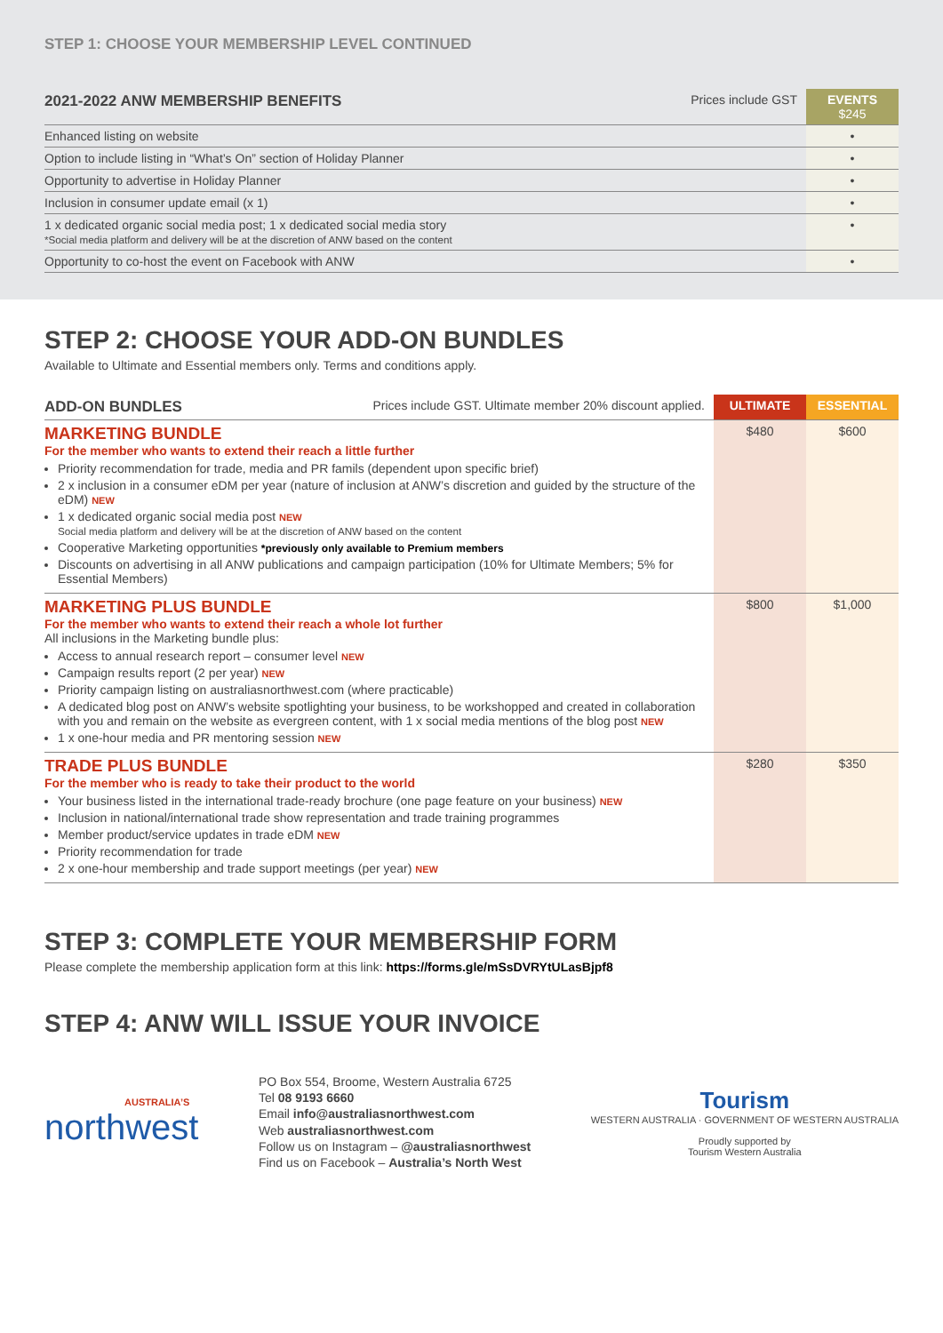STEP 1: CHOOSE YOUR MEMBERSHIP LEVEL CONTINUED
| 2021-2022 ANW MEMBERSHIP BENEFITS | Prices include GST | EVENTS $245 |
| --- | --- | --- |
| Enhanced listing on website | | • |
| Option to include listing in “What’s On” section of Holiday Planner | | • |
| Opportunity to advertise in Holiday Planner | | • |
| Inclusion in consumer update email (x 1) | | • |
| 1 x dedicated organic social media post; 1 x dedicated social media story *Social media platform and delivery will be at the discretion of ANW based on the content | | • |
| Opportunity to co-host the event on Facebook with ANW | | • |
STEP 2: CHOOSE YOUR ADD-ON BUNDLES
Available to Ultimate and Essential members only. Terms and conditions apply.
| ADD-ON BUNDLES Prices include GST. Ultimate member 20% discount applied. | ULTIMATE | ESSENTIAL |
| --- | --- | --- |
| MARKETING BUNDLE For the member who wants to extend their reach a little further Priority recommendation for trade, media and PR famils (dependent upon specific brief) 2 x inclusion in a consumer eDM per year (nature of inclusion at ANW’s discretion and guided by the structure of the eDM) NEW 1 x dedicated organic social media post NEW Social media platform and delivery will be at the discretion of ANW based on the content Cooperative Marketing opportunities *previously only available to Premium members Discounts on advertising in all ANW publications and campaign participation (10% for Ultimate Members; 5% for Essential Members) | $480 | $600 |
| MARKETING PLUS BUNDLE For the member who wants to extend their reach a whole lot further All inclusions in the Marketing bundle plus: Access to annual research report – consumer level NEW Campaign results report (2 per year) NEW Priority campaign listing on australiasnorthwest.com (where practicable) A dedicated blog post on ANW’s website spotlighting your business, to be workshopped and created in collaboration with you and remain on the website as evergreen content, with 1 x social media mentions of the blog post NEW 1 x one-hour media and PR mentoring session NEW | $800 | $1,000 |
| TRADE PLUS BUNDLE For the member who is ready to take their product to the world Your business listed in the international trade-ready brochure (one page feature on your business) NEW Inclusion in national/international trade show representation and trade training programmes Member product/service updates in trade eDM NEW Priority recommendation for trade 2 x one-hour membership and trade support meetings (per year) NEW | $280 | $350 |
STEP 3: COMPLETE YOUR MEMBERSHIP FORM
Please complete the membership application form at this link: https://forms.gle/mSsDVRYtULasBjpf8
STEP 4: ANW WILL ISSUE YOUR INVOICE
AUSTRALIA’S
northwest
PO Box 554, Broome, Western Australia 6725
Tel 08 9193 6660
Email info@australiasnorthwest.com
Web australiasnorthwest.com
Follow us on Instagram – @australiasnorthwest
Find us on Facebook – Australia’s North West
Tourism
WESTERN AUSTRALIA · GOVERNMENT OF WESTERN AUSTRALIA
Proudly supported by
Tourism Western Australia